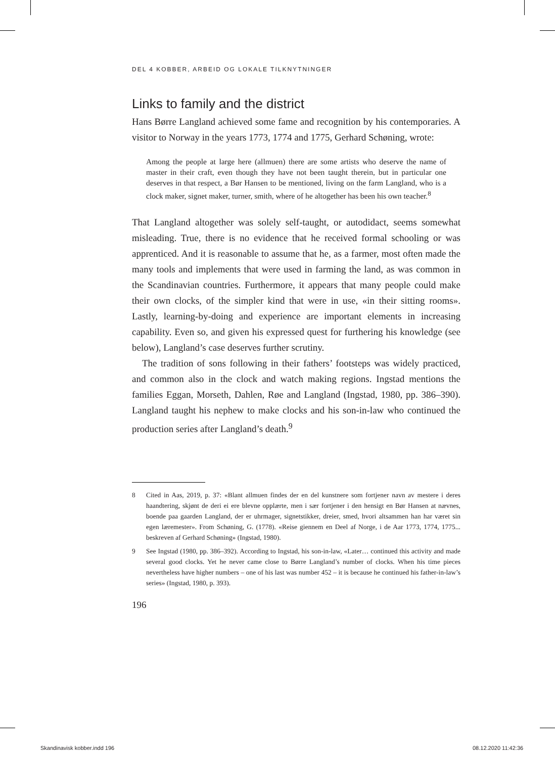DEL 4 KOBBER, ARBEID OG LOKALE TILKNYTNINGER
Links to family and the district
Hans Børre Langland achieved some fame and recognition by his contemporaries. A visitor to Norway in the years 1773, 1774 and 1775, Gerhard Schøning, wrote:
Among the people at large here (allmuen) there are some artists who deserve the name of master in their craft, even though they have not been taught therein, but in particular one deserves in that respect, a Bør Hansen to be mentioned, living on the farm Langland, who is a clock maker, signet maker, turner, smith, where of he altogether has been his own teacher.<sup>8</sup>
That Langland altogether was solely self-taught, or autodidact, seems somewhat misleading. True, there is no evidence that he received formal schooling or was apprenticed. And it is reasonable to assume that he, as a farmer, most often made the many tools and implements that were used in farming the land, as was common in the Scandinavian countries. Furthermore, it appears that many people could make their own clocks, of the simpler kind that were in use, «in their sitting rooms». Lastly, learning-by-doing and experience are important elements in increasing capability. Even so, and given his expressed quest for furthering his knowledge (see below), Langland’s case deserves further scrutiny.
The tradition of sons following in their fathers’ footsteps was widely practiced, and common also in the clock and watch making regions. Ingstad mentions the families Eggan, Morseth, Dahlen, Røe and Langland (Ingstad, 1980, pp. 386–390). Langland taught his nephew to make clocks and his son-in-law who continued the production series after Langland’s death.<sup>9</sup>
8 Cited in Aas, 2019, p. 37: «Blant allmuen findes der en del kunstnere som fortjener navn av mestere i deres haandtering, skjønt de deri ei ere blevne opplærte, men i sær fortjener i den hensigt en Bør Hansen at nævnes, boende paa gaarden Langland, der er uhrmager, signetstikker, dreier, smed, hvori altsammen han har været sin egen læremester». From Schøning, G. (1778). «Reise giennem en Deel af Norge, i de Aar 1773, 1774, 1775... beskreven af Gerhard Schøning» (Ingstad, 1980).
9 See Ingstad (1980, pp. 386–392). According to Ingstad, his son-in-law, «Later… continued this activity and made several good clocks. Yet he never came close to Børre Langland’s number of clocks. When his time pieces nevertheless have higher numbers – one of his last was number 452 – it is because he continued his father-in-law’s series» (Ingstad, 1980, p. 393).
196
Skandinavisk kobber.indd 196 08.12.2020 11:42:36